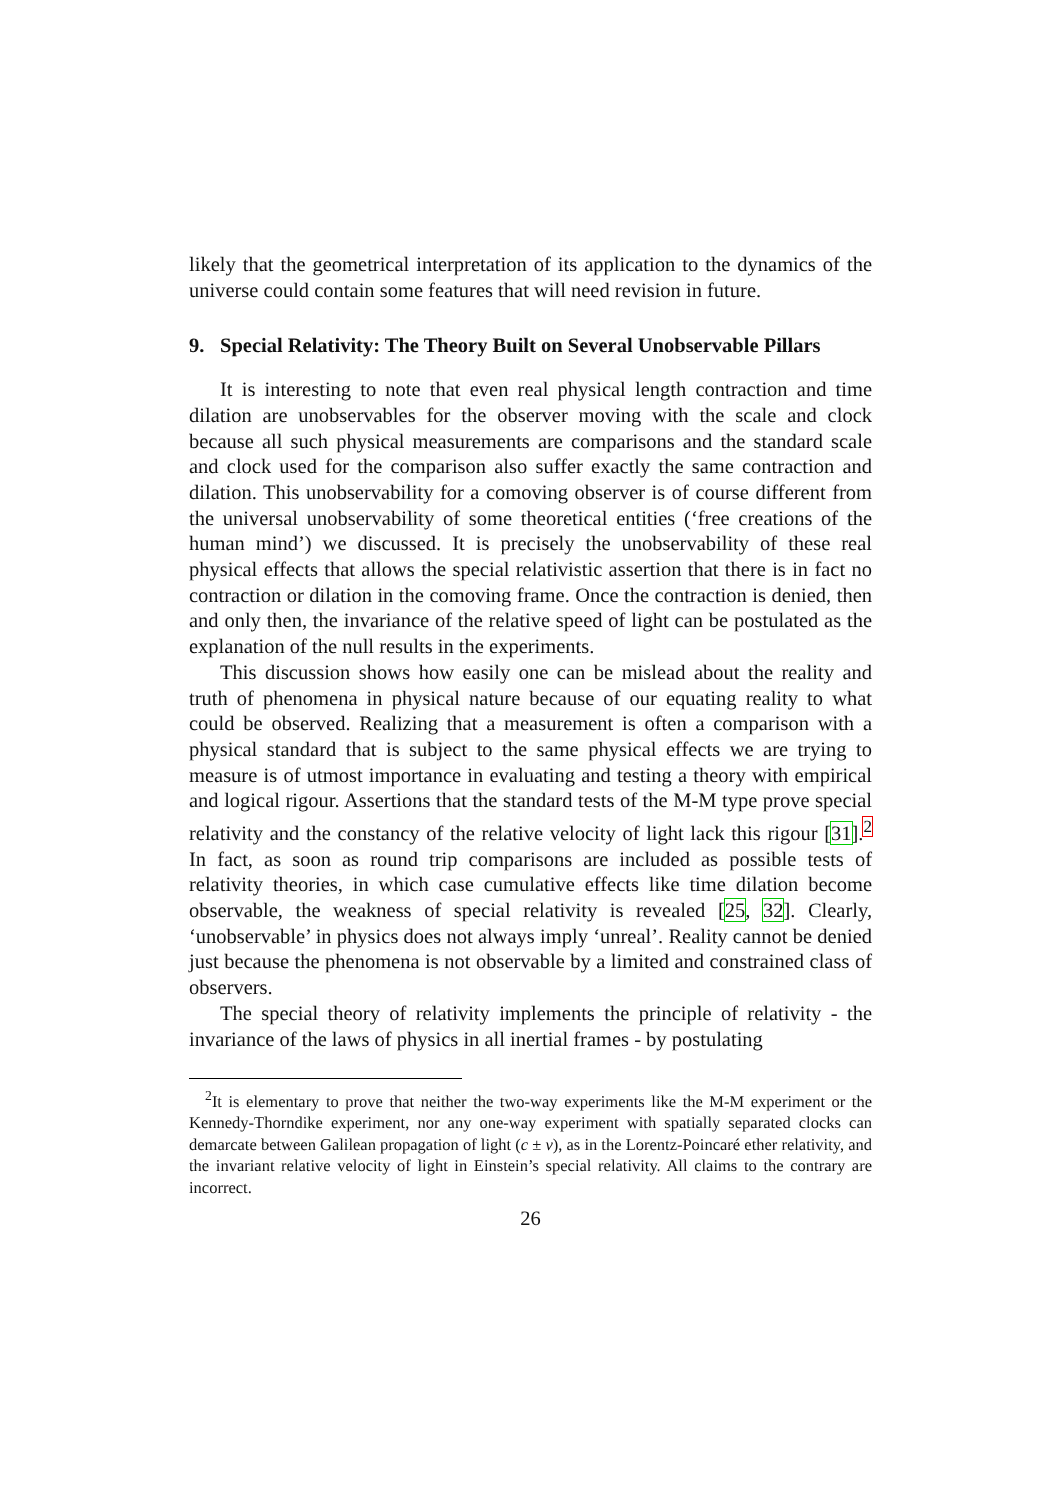likely that the geometrical interpretation of its application to the dynamics of the universe could contain some features that will need revision in future.
9. Special Relativity: The Theory Built on Several Unobservable Pillars
It is interesting to note that even real physical length contraction and time dilation are unobservables for the observer moving with the scale and clock because all such physical measurements are comparisons and the standard scale and clock used for the comparison also suffer exactly the same contraction and dilation. This unobservability for a comoving observer is of course different from the universal unobservability of some theoretical entities (‘free creations of the human mind’) we discussed. It is precisely the unobservability of these real physical effects that allows the special relativistic assertion that there is in fact no contraction or dilation in the comoving frame. Once the contraction is denied, then and only then, the invariance of the relative speed of light can be postulated as the explanation of the null results in the experiments.
This discussion shows how easily one can be mislead about the reality and truth of phenomena in physical nature because of our equating reality to what could be observed. Realizing that a measurement is often a comparison with a physical standard that is subject to the same physical effects we are trying to measure is of utmost importance in evaluating and testing a theory with empirical and logical rigour. Assertions that the standard tests of the M-M type prove special relativity and the constancy of the relative velocity of light lack this rigour [31].<sup>2</sup> In fact, as soon as round trip comparisons are included as possible tests of relativity theories, in which case cumulative effects like time dilation become observable, the weakness of special relativity is revealed [25, 32]. Clearly, ‘unobservable’ in physics does not always imply ‘unreal’. Reality cannot be denied just because the phenomena is not observable by a limited and constrained class of observers.
The special theory of relativity implements the principle of relativity - the invariance of the laws of physics in all inertial frames - by postulating
<sup>2</sup> It is elementary to prove that neither the two-way experiments like the M-M experiment or the Kennedy-Thorndike experiment, nor any one-way experiment with spatially separated clocks can demarcate between Galilean propagation of light (c ± v), as in the Lorentz-Poincaré ether relativity, and the invariant relative velocity of light in Einstein’s special relativity. All claims to the contrary are incorrect.
26